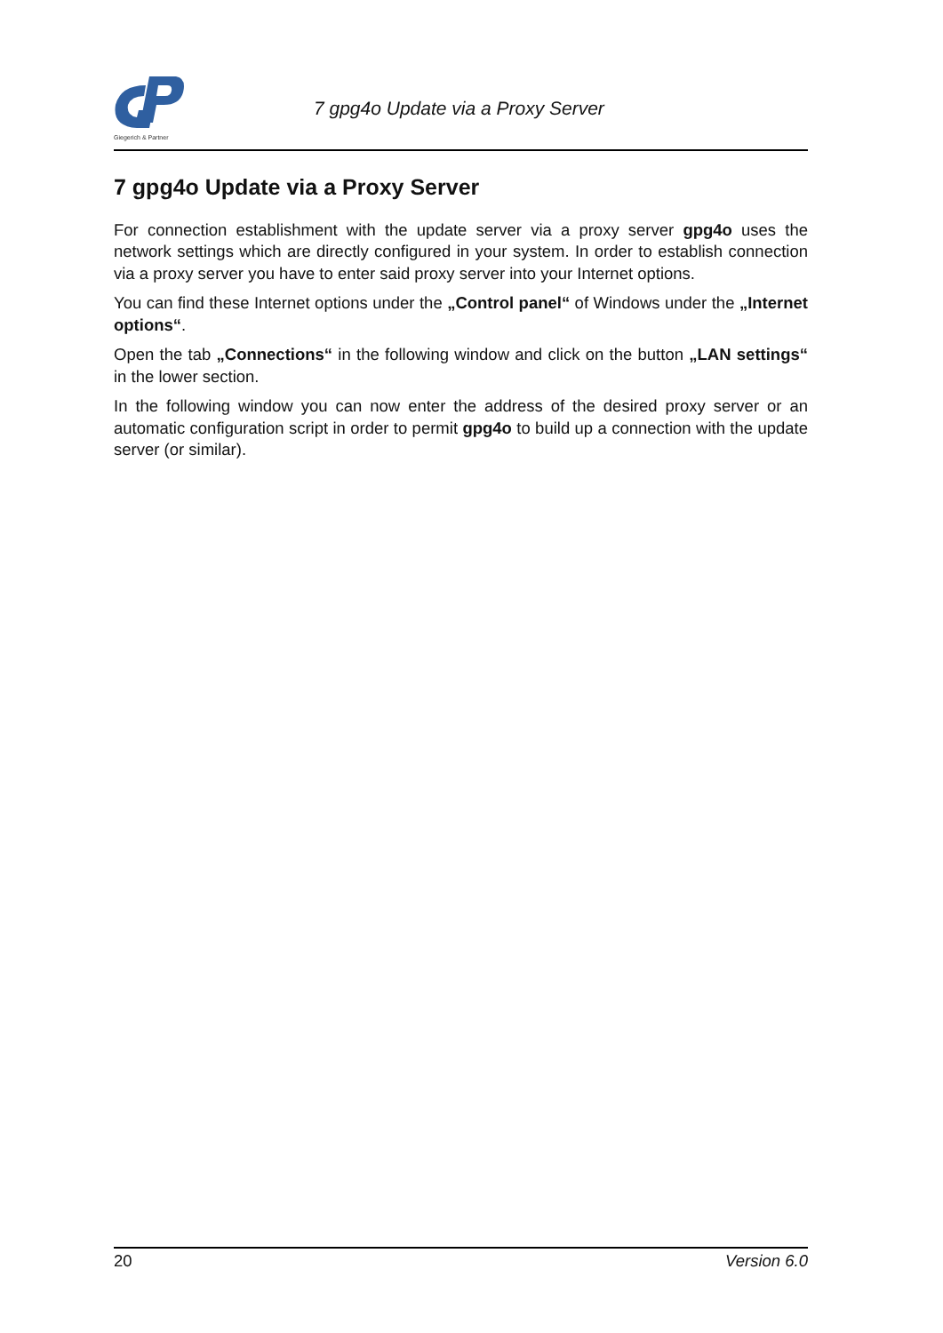Giegerich & Partner
7 gpg4o Update via a Proxy Server
7 gpg4o Update via a Proxy Server
For connection establishment with the update server via a proxy server gpg4o uses the network settings which are directly configured in your system. In order to establish connection via a proxy server you have to enter said proxy server into your Internet options.
You can find these Internet options under the „Control panel“ of Windows under the „Internet options“.
Open the tab „Connections“ in the following window and click on the button „LAN settings“ in the lower section.
In the following window you can now enter the address of the desired proxy server or an automatic configuration script in order to permit gpg4o to build up a connection with the update server (or similar).
20 Version 6.0